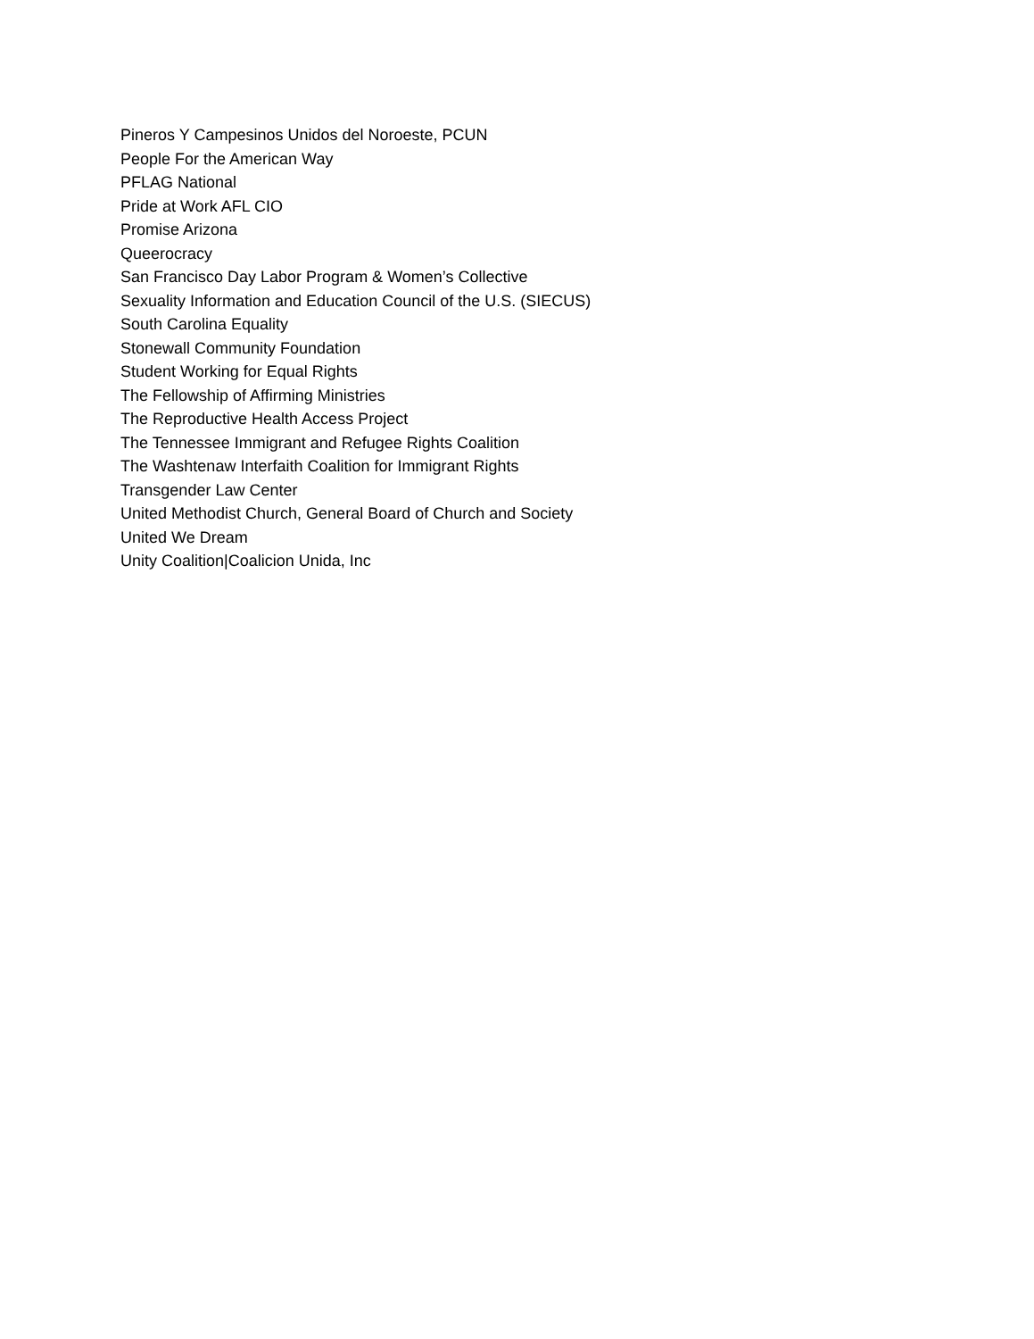Pineros Y Campesinos Unidos del Noroeste, PCUN
People For the American Way
PFLAG National
Pride at Work AFL CIO
Promise Arizona
Queerocracy
San Francisco Day Labor Program & Women’s Collective
Sexuality Information and Education Council of the U.S. (SIECUS)
South Carolina Equality
Stonewall Community Foundation
Student Working for Equal Rights
The Fellowship of Affirming Ministries
The Reproductive Health Access Project
The Tennessee Immigrant and Refugee Rights Coalition
The Washtenaw Interfaith Coalition for Immigrant Rights
Transgender Law Center
United Methodist Church, General Board of Church and Society
United We Dream
Unity Coalition|Coalicion Unida, Inc